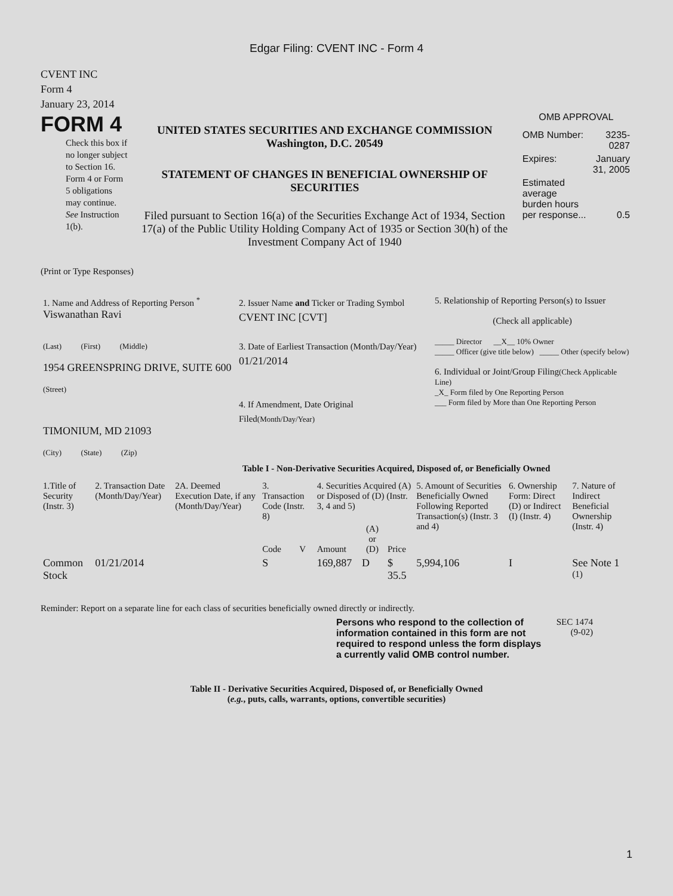Edgar Filing: CVENT INC - Form 4
CVENT INC
Form 4
January 23, 2014
FORM 4
Check this box if no longer subject to Section 16. Form 4 or Form 5 obligations may continue. See Instruction 1(b).
UNITED STATES SECURITIES AND EXCHANGE COMMISSION
Washington, D.C. 20549
STATEMENT OF CHANGES IN BENEFICIAL OWNERSHIP OF SECURITIES
Filed pursuant to Section 16(a) of the Securities Exchange Act of 1934, Section 17(a) of the Public Utility Holding Company Act of 1935 or Section 30(h) of the Investment Company Act of 1940
OMB APPROVAL
| OMB Number: | 3235-0287 |
| Expires: | January 31, 2005 |
| Estimated average burden hours per response... | 0.5 |
(Print or Type Responses)
| 1. Name and Address of Reporting Person <sup>*</sup> Viswanathan Ravi (Last) (First) (Middle) 1954 GREENSPRING DRIVE, SUITE 600 (Street) TIMONIUM, MD 21093 (City) (State) (Zip) | 2. Issuer Name and Ticker or Trading Symbol CVENT INC [CVT] 3. Date of Earliest Transaction (Month/Day/Year) 01/21/2014 4. If Amendment, Date Original Filed (Month/Day/Year) | 5. Relationship of Reporting Person(s) to Issuer (Check all applicable) _____ Director __X__ 10% Owner _____ Officer (give title below) _____ Other (specify below) 6. Individual or Joint/Group Filing (Check Applicable Line) _X_ Form filed by One Reporting Person ___ Form filed by More than One Reporting Person |
Table I - Non-Derivative Securities Acquired, Disposed of, or Beneficially Owned
| 1.Title of Security (Instr. 3) | 2. Transaction Date (Month/Day/Year) | 2A. Deemed Execution Date, if any (Month/Day/Year) | 3. Transaction Code (Instr. 8) | | 4. Securities Acquired (A) or Disposed of (D) (Instr. 3, 4 and 5) | | | 5. Amount of Securities Beneficially Owned Following Reported Transaction(s) (Instr. 3 and 4) | 6. Ownership Form: Direct (D) or Indirect (I) (Instr. 4) | 7. Nature of Indirect Beneficial Ownership (Instr. 4) |
| | | | Code | V | Amount | (A) or (D) | Price | | | |
| Common Stock | 01/21/2014 | | S | | 169,887 | D | $ 35.5 | 5,994,106 | I | See Note 1 <sup>(1)</sup> |
Reminder: Report on a separate line for each class of securities beneficially owned directly or indirectly.
Persons who respond to the collection of information contained in this form are not required to respond unless the form displays a currently valid OMB control number.
SEC 1474 (9-02)
Table II - Derivative Securities Acquired, Disposed of, or Beneficially Owned
(e.g., puts, calls, warrants, options, convertible securities)
1